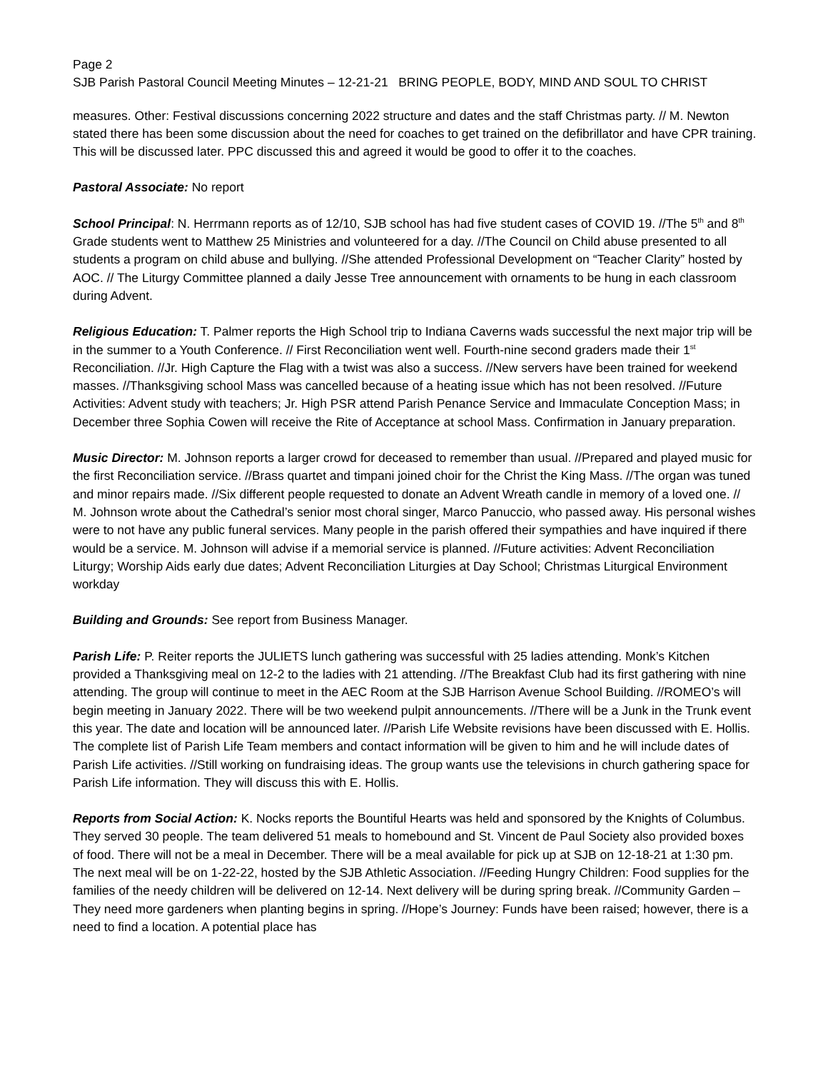Page 2
SJB Parish Pastoral Council Meeting Minutes – 12-21-21 BRING PEOPLE, BODY, MIND AND SOUL TO CHRIST
measures. Other: Festival discussions concerning 2022 structure and dates and the staff Christmas party. // M. Newton stated there has been some discussion about the need for coaches to get trained on the defibrillator and have CPR training. This will be discussed later. PPC discussed this and agreed it would be good to offer it to the coaches.
Pastoral Associate: No report
School Principal: N. Herrmann reports as of 12/10, SJB school has had five student cases of COVID 19. //The 5<sup>th</sup> and 8<sup>th</sup> Grade students went to Matthew 25 Ministries and volunteered for a day. //The Council on Child abuse presented to all students a program on child abuse and bullying. //She attended Professional Development on “Teacher Clarity” hosted by AOC. // The Liturgy Committee planned a daily Jesse Tree announcement with ornaments to be hung in each classroom during Advent.
Religious Education: T. Palmer reports the High School trip to Indiana Caverns wads successful the next major trip will be in the summer to a Youth Conference. // First Reconciliation went well. Fourth-nine second graders made their 1<sup>st</sup> Reconciliation. //Jr. High Capture the Flag with a twist was also a success. //New servers have been trained for weekend masses. //Thanksgiving school Mass was cancelled because of a heating issue which has not been resolved. //Future Activities: Advent study with teachers; Jr. High PSR attend Parish Penance Service and Immaculate Conception Mass; in December three Sophia Cowen will receive the Rite of Acceptance at school Mass. Confirmation in January preparation.
Music Director: M. Johnson reports a larger crowd for deceased to remember than usual. //Prepared and played music for the first Reconciliation service. //Brass quartet and timpani joined choir for the Christ the King Mass. //The organ was tuned and minor repairs made. //Six different people requested to donate an Advent Wreath candle in memory of a loved one. // M. Johnson wrote about the Cathedral’s senior most choral singer, Marco Panuccio, who passed away. His personal wishes were to not have any public funeral services. Many people in the parish offered their sympathies and have inquired if there would be a service. M. Johnson will advise if a memorial service is planned. //Future activities: Advent Reconciliation Liturgy; Worship Aids early due dates; Advent Reconciliation Liturgies at Day School; Christmas Liturgical Environment workday
Building and Grounds: See report from Business Manager.
Parish Life: P. Reiter reports the JULIETS lunch gathering was successful with 25 ladies attending. Monk’s Kitchen provided a Thanksgiving meal on 12-2 to the ladies with 21 attending. //The Breakfast Club had its first gathering with nine attending. The group will continue to meet in the AEC Room at the SJB Harrison Avenue School Building. //ROMEO’s will begin meeting in January 2022. There will be two weekend pulpit announcements. //There will be a Junk in the Trunk event this year. The date and location will be announced later. //Parish Life Website revisions have been discussed with E. Hollis. The complete list of Parish Life Team members and contact information will be given to him and he will include dates of Parish Life activities. //Still working on fundraising ideas. The group wants use the televisions in church gathering space for Parish Life information. They will discuss this with E. Hollis.
Reports from Social Action: K. Nocks reports the Bountiful Hearts was held and sponsored by the Knights of Columbus. They served 30 people. The team delivered 51 meals to homebound and St. Vincent de Paul Society also provided boxes of food. There will not be a meal in December. There will be a meal available for pick up at SJB on 12-18-21 at 1:30 pm. The next meal will be on 1-22-22, hosted by the SJB Athletic Association. //Feeding Hungry Children: Food supplies for the families of the needy children will be delivered on 12-14. Next delivery will be during spring break. //Community Garden – They need more gardeners when planting begins in spring. //Hope’s Journey: Funds have been raised; however, there is a need to find a location. A potential place has